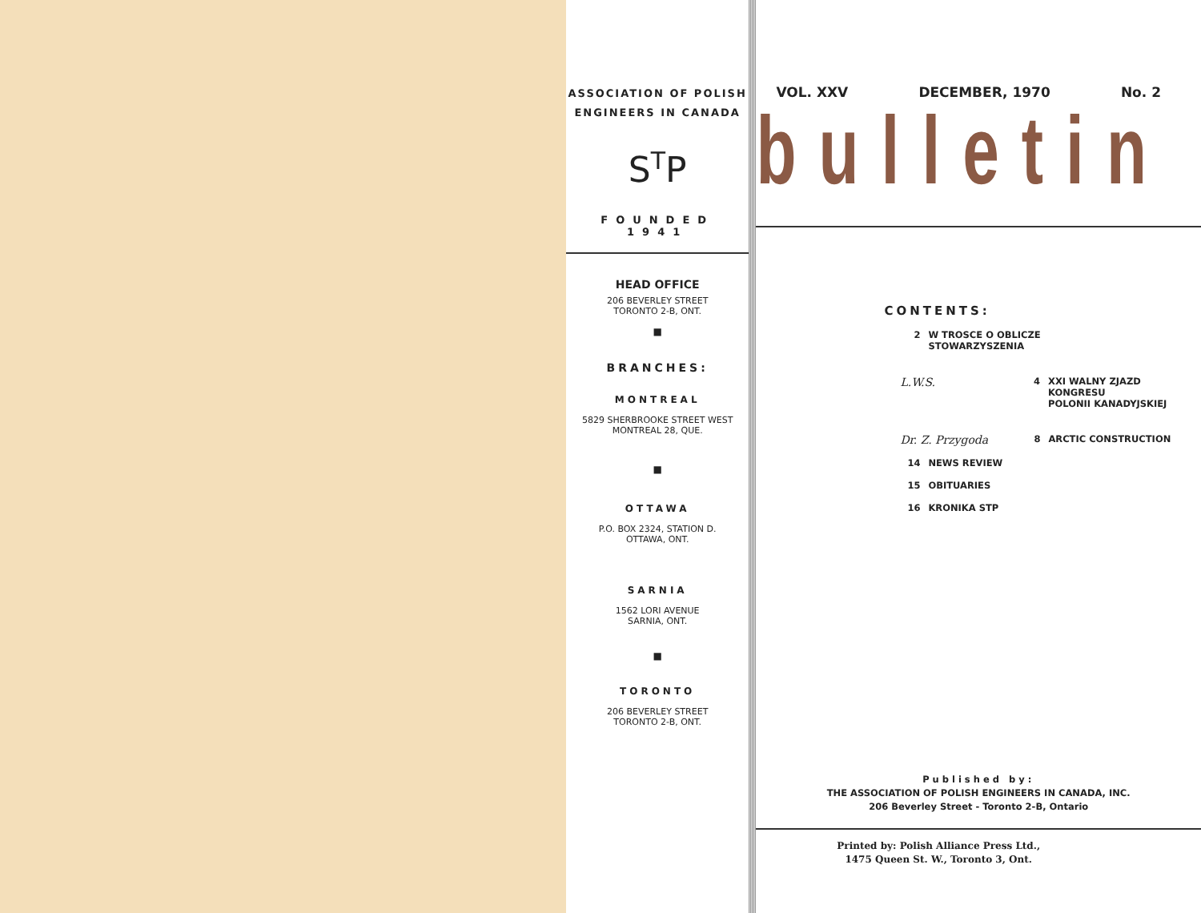ASSOCIATION OF POLISH
ENGINEERS IN CANADA
S<sup>T</sup>P
FOUNDED 1941
HEAD OFFICE
206 BEVERLEY STREET
TORONTO 2-B, ONT.
■
BRANCHES:
MONTREAL
5829 SHERBROOKE STREET WEST
MONTREAL 28, QUE.
■
OTTAWA
P.O. BOX 2324, STATION D.
OTTAWA, ONT.
SARNIA
1562 LORI AVENUE
SARNIA, ONT.
■
TORONTO
206 BEVERLEY STREET
TORONTO 2-B, ONT.
VOL. XXV DECEMBER, 1970 No. 2
bulletin
CONTENTS:
2 W TROSCE O OBLICZE
STOWARZYSZENIA
L.W.S. 4 XXI WALNY ZJAZD KONGRESU
POLONII KANADYJSKIEJ
Dr. Z. Przygoda 8 ARCTIC CONSTRUCTION
14 NEWS REVIEW
15 OBITUARIES
16 KRONIKA STP
Published by:
THE ASSOCIATION OF POLISH ENGINEERS IN CANADA, INC.
206 Beverley Street - Toronto 2-B, Ontario
Printed by: Polish Alliance Press Ltd.,
1475 Queen St. W., Toronto 3, Ont.